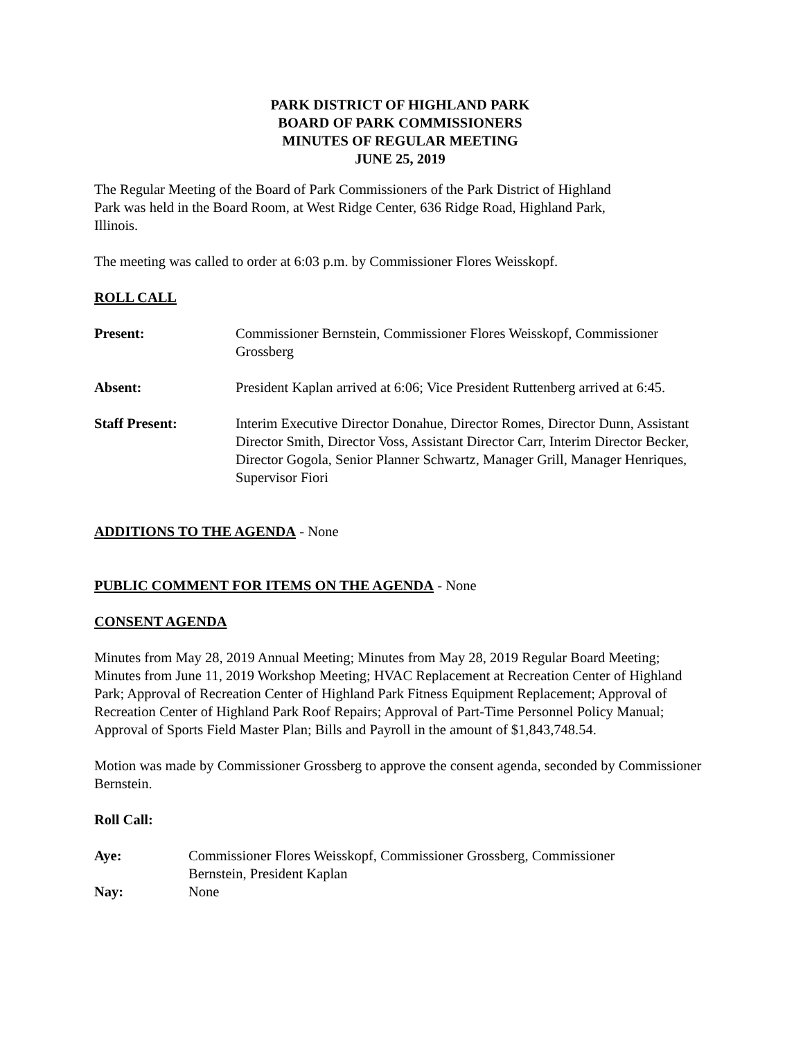PARK DISTRICT OF HIGHLAND PARK
BOARD OF PARK COMMISSIONERS
MINUTES OF REGULAR MEETING
JUNE 25, 2019
The Regular Meeting of the Board of Park Commissioners of the Park District of Highland
Park was held in the Board Room, at West Ridge Center, 636 Ridge Road, Highland Park,
Illinois.
The meeting was called to order at 6:03 p.m. by Commissioner Flores Weisskopf.
ROLL CALL
Present: Commissioner Bernstein, Commissioner Flores Weisskopf, Commissioner Grossberg
Absent: President Kaplan arrived at 6:06; Vice President Ruttenberg arrived at 6:45.
Staff Present: Interim Executive Director Donahue, Director Romes, Director Dunn, Assistant Director Smith, Director Voss, Assistant Director Carr, Interim Director Becker, Director Gogola, Senior Planner Schwartz, Manager Grill, Manager Henriques, Supervisor Fiori
ADDITIONS TO THE AGENDA - None
PUBLIC COMMENT FOR ITEMS ON THE AGENDA - None
CONSENT AGENDA
Minutes from May 28, 2019 Annual Meeting; Minutes from May 28, 2019 Regular Board Meeting; Minutes from June 11, 2019 Workshop Meeting; HVAC Replacement at Recreation Center of Highland Park; Approval of Recreation Center of Highland Park Fitness Equipment Replacement; Approval of Recreation Center of Highland Park Roof Repairs; Approval of Part-Time Personnel Policy Manual; Approval of Sports Field Master Plan; Bills and Payroll in the amount of $1,843,748.54.
Motion was made by Commissioner Grossberg to approve the consent agenda, seconded by Commissioner Bernstein.
Roll Call:
Aye: Commissioner Flores Weisskopf, Commissioner Grossberg, Commissioner
Bernstein, President Kaplan
Nay: None